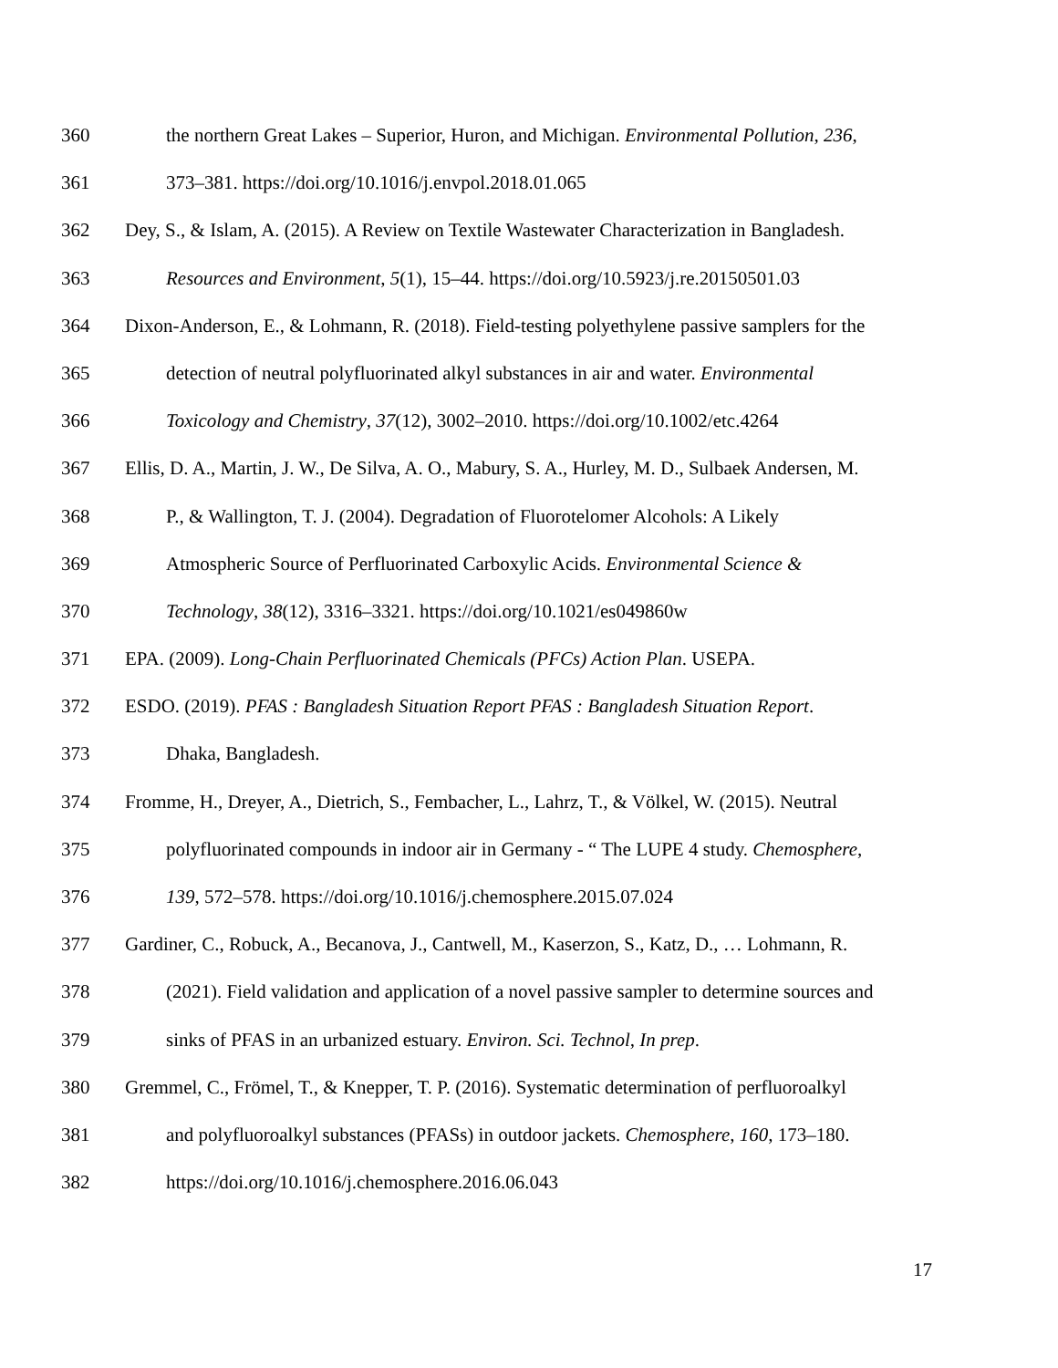360 the northern Great Lakes – Superior, Huron, and Michigan. Environmental Pollution, 236,
361 373–381. https://doi.org/10.1016/j.envpol.2018.01.065
362 Dey, S., & Islam, A. (2015). A Review on Textile Wastewater Characterization in Bangladesh.
363 Resources and Environment, 5(1), 15–44. https://doi.org/10.5923/j.re.20150501.03
364 Dixon-Anderson, E., & Lohmann, R. (2018). Field-testing polyethylene passive samplers for the
365 detection of neutral polyfluorinated alkyl substances in air and water. Environmental
366 Toxicology and Chemistry, 37(12), 3002–2010. https://doi.org/10.1002/etc.4264
367 Ellis, D. A., Martin, J. W., De Silva, A. O., Mabury, S. A., Hurley, M. D., Sulbaek Andersen, M.
368 P., & Wallington, T. J. (2004). Degradation of Fluorotelomer Alcohols: A Likely
369 Atmospheric Source of Perfluorinated Carboxylic Acids. Environmental Science &
370 Technology, 38(12), 3316–3321. https://doi.org/10.1021/es049860w
371 EPA. (2009). Long-Chain Perfluorinated Chemicals (PFCs) Action Plan. USEPA.
372 ESDO. (2019). PFAS : Bangladesh Situation Report PFAS : Bangladesh Situation Report.
373 Dhaka, Bangladesh.
374 Fromme, H., Dreyer, A., Dietrich, S., Fembacher, L., Lahrz, T., & Völkel, W. (2015). Neutral
375 polyfluorinated compounds in indoor air in Germany - “ The LUPE 4 study. Chemosphere,
376 139, 572–578. https://doi.org/10.1016/j.chemosphere.2015.07.024
377 Gardiner, C., Robuck, A., Becanova, J., Cantwell, M., Kaserzon, S., Katz, D., … Lohmann, R.
378 (2021). Field validation and application of a novel passive sampler to determine sources and
379 sinks of PFAS in an urbanized estuary. Environ. Sci. Technol, In prep.
380 Gremmel, C., Frömel, T., & Knepper, T. P. (2016). Systematic determination of perfluoroalkyl
381 and polyfluoroalkyl substances (PFASs) in outdoor jackets. Chemosphere, 160, 173–180.
382 https://doi.org/10.1016/j.chemosphere.2016.06.043
17